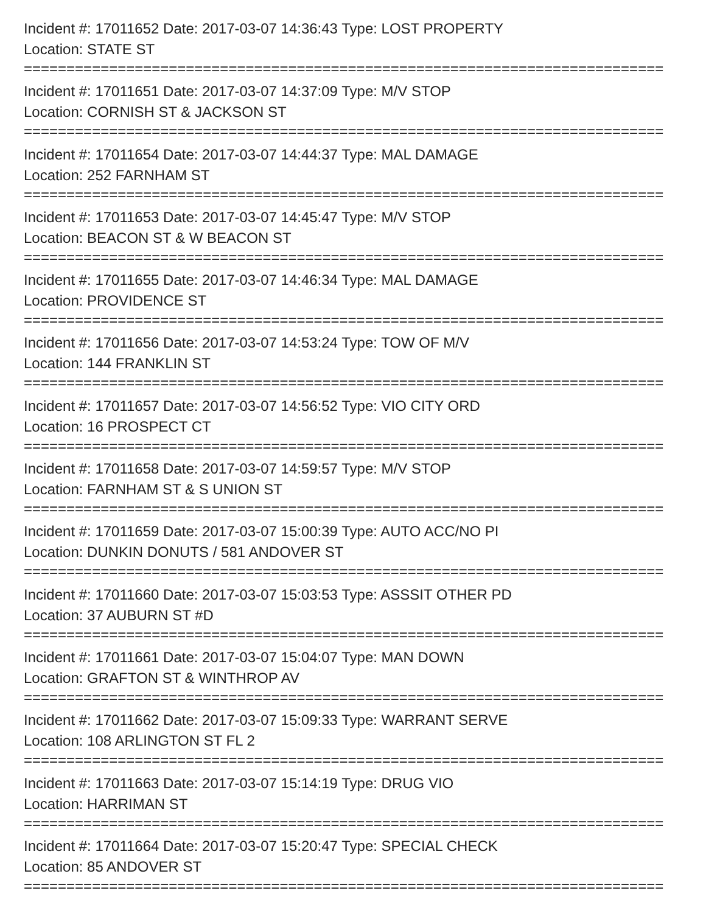Incident #: 17011652 Date: 2017-03-07 14:36:43 Type: LOST PROPERTY
Location: STATE ST
===========================================================================
Incident #: 17011651 Date: 2017-03-07 14:37:09 Type: M/V STOP
Location: CORNISH ST & JACKSON ST
===========================================================================
Incident #: 17011654 Date: 2017-03-07 14:44:37 Type: MAL DAMAGE
Location: 252 FARNHAM ST
===========================================================================
Incident #: 17011653 Date: 2017-03-07 14:45:47 Type: M/V STOP
Location: BEACON ST & W BEACON ST
===========================================================================
Incident #: 17011655 Date: 2017-03-07 14:46:34 Type: MAL DAMAGE
Location: PROVIDENCE ST
===========================================================================
Incident #: 17011656 Date: 2017-03-07 14:53:24 Type: TOW OF M/V
Location: 144 FRANKLIN ST
===========================================================================
Incident #: 17011657 Date: 2017-03-07 14:56:52 Type: VIO CITY ORD
Location: 16 PROSPECT CT
===========================================================================
Incident #: 17011658 Date: 2017-03-07 14:59:57 Type: M/V STOP
Location: FARNHAM ST & S UNION ST
===========================================================================
Incident #: 17011659 Date: 2017-03-07 15:00:39 Type: AUTO ACC/NO PI
Location: DUNKIN DONUTS / 581 ANDOVER ST
===========================================================================
Incident #: 17011660 Date: 2017-03-07 15:03:53 Type: ASSSIT OTHER PD
Location: 37 AUBURN ST #D
===========================================================================
Incident #: 17011661 Date: 2017-03-07 15:04:07 Type: MAN DOWN
Location: GRAFTON ST & WINTHROP AV
===========================================================================
Incident #: 17011662 Date: 2017-03-07 15:09:33 Type: WARRANT SERVE
Location: 108 ARLINGTON ST FL 2
===========================================================================
Incident #: 17011663 Date: 2017-03-07 15:14:19 Type: DRUG VIO
Location: HARRIMAN ST
===========================================================================
Incident #: 17011664 Date: 2017-03-07 15:20:47 Type: SPECIAL CHECK
Location: 85 ANDOVER ST
===========================================================================